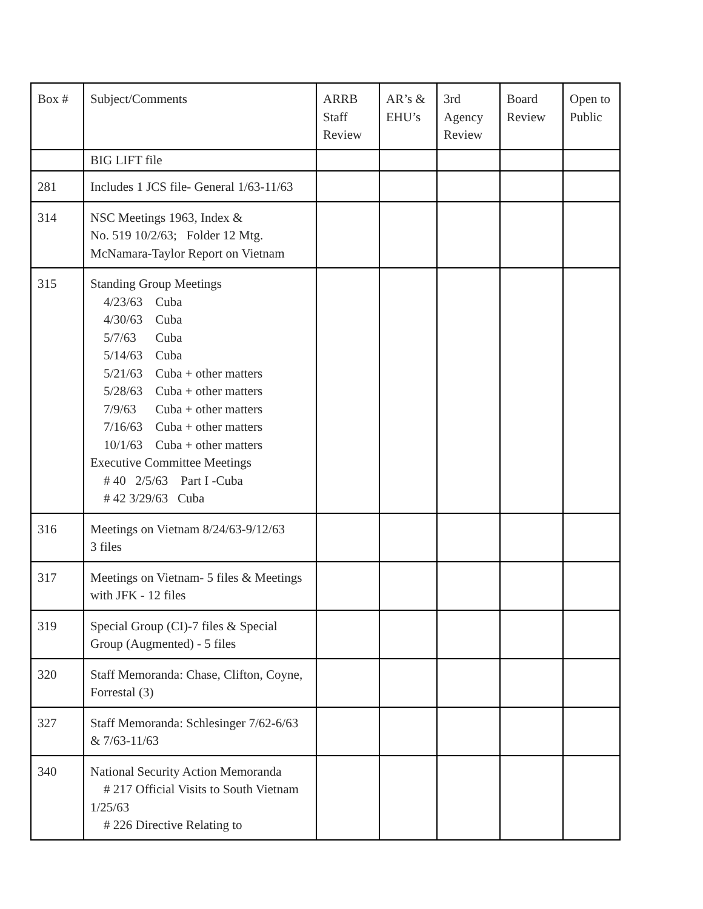| Box # | Subject/Comments | ARRB Staff Review | AR’s & EHU’s | 3rd Agency Review | Board Review | Open to Public |
| --- | --- | --- | --- | --- | --- | --- |
| | BIG LIFT file | | | | | |
| 281 | Includes 1 JCS file- General 1/63-11/63 | | | | | |
| 314 | NSC Meetings 1963, Index & No. 519 10/2/63; Folder 12 Mtg. McNamara-Taylor Report on Vietnam | | | | | |
| 315 | Standing Group Meetings 4/23/63 Cuba 4/30/63 Cuba 5/7/63 Cuba 5/14/63 Cuba 5/21/63 Cuba + other matters 5/28/63 Cuba + other matters 7/9/63 Cuba + other matters 7/16/63 Cuba + other matters 10/1/63 Cuba + other matters Executive Committee Meetings # 40 2/5/63 Part I -Cuba # 42 3/29/63 Cuba | | | | | |
| 316 | Meetings on Vietnam 8/24/63-9/12/63 3 files | | | | | |
| 317 | Meetings on Vietnam- 5 files & Meetings with JFK - 12 files | | | | | |
| 319 | Special Group (CI)-7 files & Special Group (Augmented) - 5 files | | | | | |
| 320 | Staff Memoranda: Chase, Clifton, Coyne, Forrestal (3) | | | | | |
| 327 | Staff Memoranda: Schlesinger 7/62-6/63 & 7/63-11/63 | | | | | |
| 340 | National Security Action Memoranda # 217 Official Visits to South Vietnam 1/25/63 # 226 Directive Relating to | | | | | |